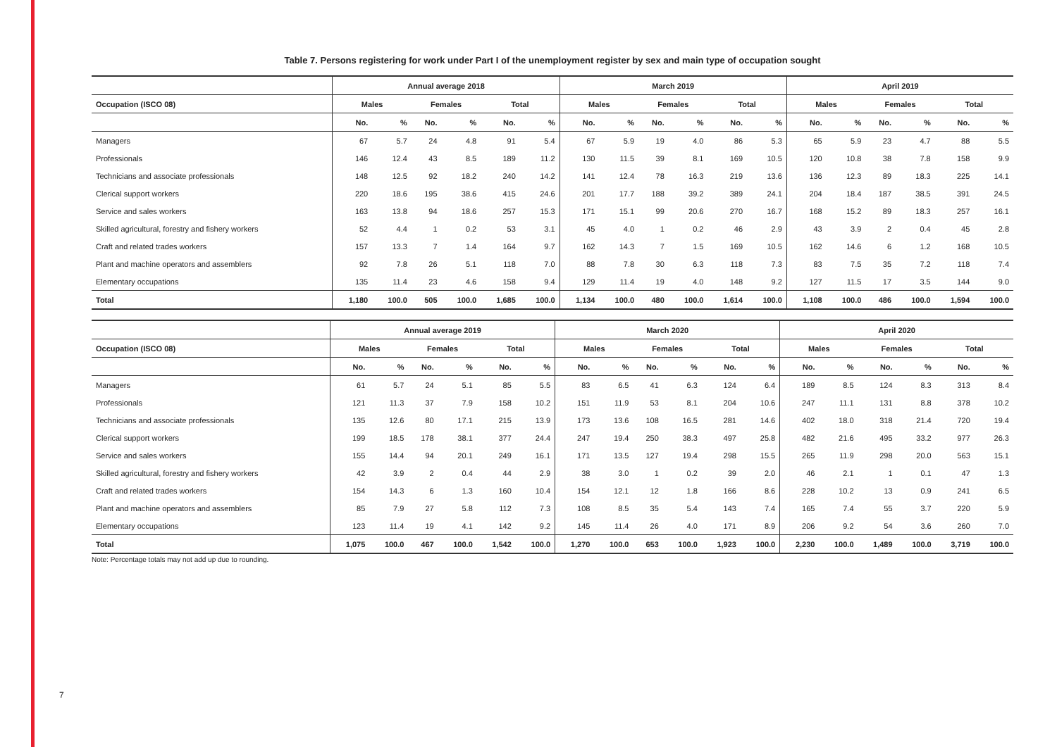7
Table 7. Persons registering for work under Part I of the unemployment register by sex and main type of occupation sought
| | Annual average 2018 | | | | | | March 2019 | | | | | | April 2019 | | | | | |
| --- | --- | --- | --- | --- | --- | --- | --- | --- | --- | --- | --- | --- | --- | --- | --- | --- | --- | --- |
| Occupation (ISCO 08) | Males | | Females | | Total | | Males | | Females | | Total | | Males | | Females | | Total | |
| | No. | % | No. | % | No. | % | No. | % | No. | % | No. | % | No. | % | No. | % | No. | % |
| Managers | 67 | 5.7 | 24 | 4.8 | 91 | 5.4 | 67 | 5.9 | 19 | 4.0 | 86 | 5.3 | 65 | 5.9 | 23 | 4.7 | 88 | 5.5 |
| Professionals | 146 | 12.4 | 43 | 8.5 | 189 | 11.2 | 130 | 11.5 | 39 | 8.1 | 169 | 10.5 | 120 | 10.8 | 38 | 7.8 | 158 | 9.9 |
| Technicians and associate professionals | 148 | 12.5 | 92 | 18.2 | 240 | 14.2 | 141 | 12.4 | 78 | 16.3 | 219 | 13.6 | 136 | 12.3 | 89 | 18.3 | 225 | 14.1 |
| Clerical support workers | 220 | 18.6 | 195 | 38.6 | 415 | 24.6 | 201 | 17.7 | 188 | 39.2 | 389 | 24.1 | 204 | 18.4 | 187 | 38.5 | 391 | 24.5 |
| Service and sales workers | 163 | 13.8 | 94 | 18.6 | 257 | 15.3 | 171 | 15.1 | 99 | 20.6 | 270 | 16.7 | 168 | 15.2 | 89 | 18.3 | 257 | 16.1 |
| Skilled agricultural, forestry and fishery workers | 52 | 4.4 | 1 | 0.2 | 53 | 3.1 | 45 | 4.0 | 1 | 0.2 | 46 | 2.9 | 43 | 3.9 | 2 | 0.4 | 45 | 2.8 |
| Craft and related trades workers | 157 | 13.3 | 7 | 1.4 | 164 | 9.7 | 162 | 14.3 | 7 | 1.5 | 169 | 10.5 | 162 | 14.6 | 6 | 1.2 | 168 | 10.5 |
| Plant and machine operators and assemblers | 92 | 7.8 | 26 | 5.1 | 118 | 7.0 | 88 | 7.8 | 30 | 6.3 | 118 | 7.3 | 83 | 7.5 | 35 | 7.2 | 118 | 7.4 |
| Elementary occupations | 135 | 11.4 | 23 | 4.6 | 158 | 9.4 | 129 | 11.4 | 19 | 4.0 | 148 | 9.2 | 127 | 11.5 | 17 | 3.5 | 144 | 9.0 |
| Total | 1,180 | 100.0 | 505 | 100.0 | 1,685 | 100.0 | 1,134 | 100.0 | 480 | 100.0 | 1,614 | 100.0 | 1,108 | 100.0 | 486 | 100.0 | 1,594 | 100.0 |
| | Annual average 2019 | | | | | | March 2020 | | | | | | April 2020 | | | | | |
| --- | --- | --- | --- | --- | --- | --- | --- | --- | --- | --- | --- | --- | --- | --- | --- | --- | --- | --- |
| Occupation (ISCO 08) | Males | | Females | | Total | | Males | | Females | | Total | | Males | | Females | | Total | |
| | No. | % | No. | % | No. | % | No. | % | No. | % | No. | % | No. | % | No. | % | No. | % |
| Managers | 61 | 5.7 | 24 | 5.1 | 85 | 5.5 | 83 | 6.5 | 41 | 6.3 | 124 | 6.4 | 189 | 8.5 | 124 | 8.3 | 313 | 8.4 |
| Professionals | 121 | 11.3 | 37 | 7.9 | 158 | 10.2 | 151 | 11.9 | 53 | 8.1 | 204 | 10.6 | 247 | 11.1 | 131 | 8.8 | 378 | 10.2 |
| Technicians and associate professionals | 135 | 12.6 | 80 | 17.1 | 215 | 13.9 | 173 | 13.6 | 108 | 16.5 | 281 | 14.6 | 402 | 18.0 | 318 | 21.4 | 720 | 19.4 |
| Clerical support workers | 199 | 18.5 | 178 | 38.1 | 377 | 24.4 | 247 | 19.4 | 250 | 38.3 | 497 | 25.8 | 482 | 21.6 | 495 | 33.2 | 977 | 26.3 |
| Service and sales workers | 155 | 14.4 | 94 | 20.1 | 249 | 16.1 | 171 | 13.5 | 127 | 19.4 | 298 | 15.5 | 265 | 11.9 | 298 | 20.0 | 563 | 15.1 |
| Skilled agricultural, forestry and fishery workers | 42 | 3.9 | 2 | 0.4 | 44 | 2.9 | 38 | 3.0 | 1 | 0.2 | 39 | 2.0 | 46 | 2.1 | 1 | 0.1 | 47 | 1.3 |
| Craft and related trades workers | 154 | 14.3 | 6 | 1.3 | 160 | 10.4 | 154 | 12.1 | 12 | 1.8 | 166 | 8.6 | 228 | 10.2 | 13 | 0.9 | 241 | 6.5 |
| Plant and machine operators and assemblers | 85 | 7.9 | 27 | 5.8 | 112 | 7.3 | 108 | 8.5 | 35 | 5.4 | 143 | 7.4 | 165 | 7.4 | 55 | 3.7 | 220 | 5.9 |
| Elementary occupations | 123 | 11.4 | 19 | 4.1 | 142 | 9.2 | 145 | 11.4 | 26 | 4.0 | 171 | 8.9 | 206 | 9.2 | 54 | 3.6 | 260 | 7.0 |
| Total | 1,075 | 100.0 | 467 | 100.0 | 1,542 | 100.0 | 1,270 | 100.0 | 653 | 100.0 | 1,923 | 100.0 | 2,230 | 100.0 | 1,489 | 100.0 | 3,719 | 100.0 |
Note: Percentage totals may not add up due to rounding.